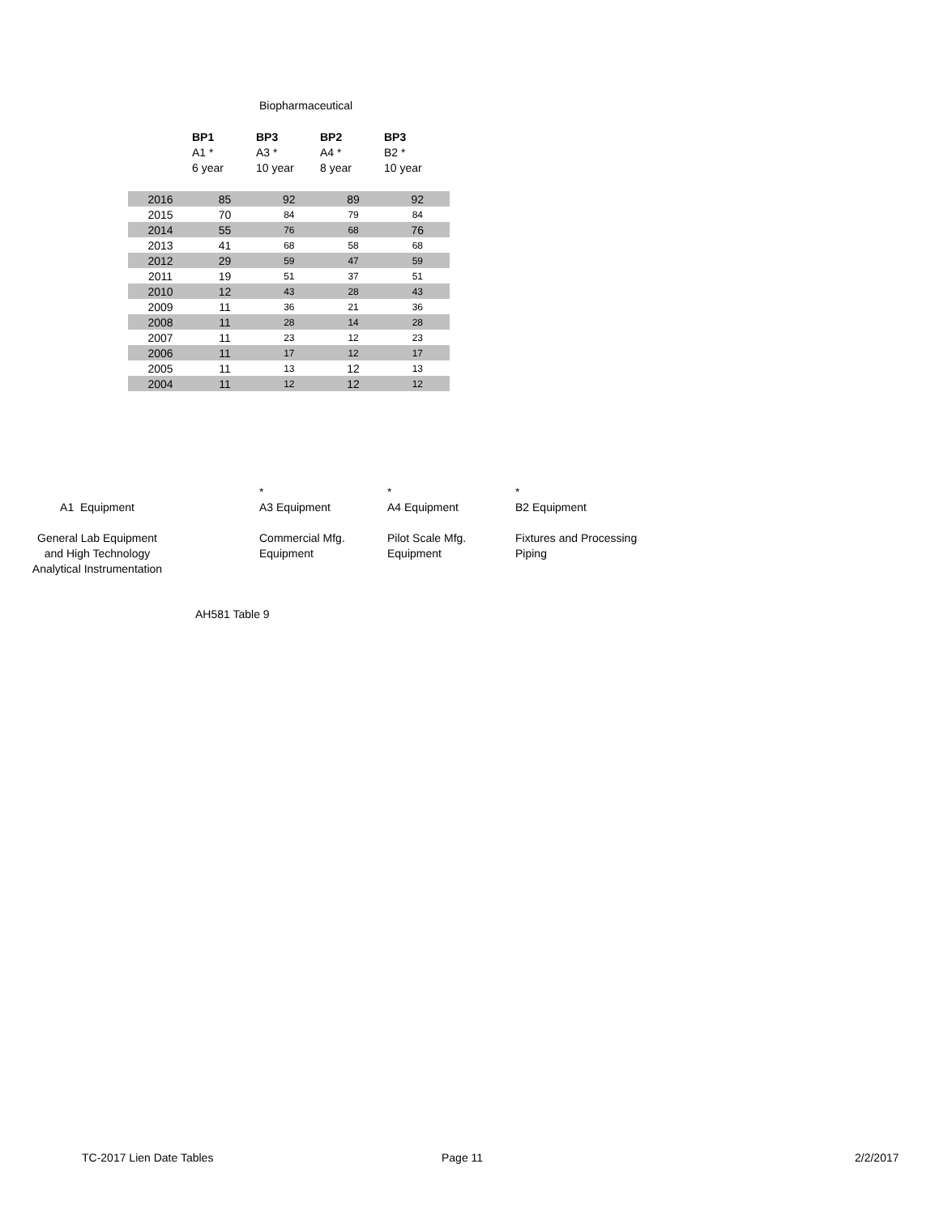Biopharmaceutical
| | BP1 A1 * 6 year | BP3 A3 * 10 year | BP2 A4 * 8 year | BP3 B2 * 10 year |
| 2016 | 85 | 92 | 89 | 92 |
| 2015 | 70 | 84 | 79 | 84 |
| 2014 | 55 | 76 | 68 | 76 |
| 2013 | 41 | 68 | 58 | 68 |
| 2012 | 29 | 59 | 47 | 59 |
| 2011 | 19 | 51 | 37 | 51 |
| 2010 | 12 | 43 | 28 | 43 |
| 2009 | 11 | 36 | 21 | 36 |
| 2008 | 11 | 28 | 14 | 28 |
| 2007 | 11 | 23 | 12 | 23 |
| 2006 | 11 | 17 | 12 | 17 |
| 2005 | 11 | 13 | 12 | 13 |
| 2004 | 11 | 12 | 12 | 12 |
A1 Equipment
General Lab Equipment
and High Technology
Analytical Instrumentation
*
A3 Equipment
Commercial Mfg.
Equipment
*
A4 Equipment
Pilot Scale Mfg.
Equipment
*
B2 Equipment
Fixtures and Processing
Piping
AH581 Table 9
TC-2017 Lien Date Tables Page 11 2/2/2017